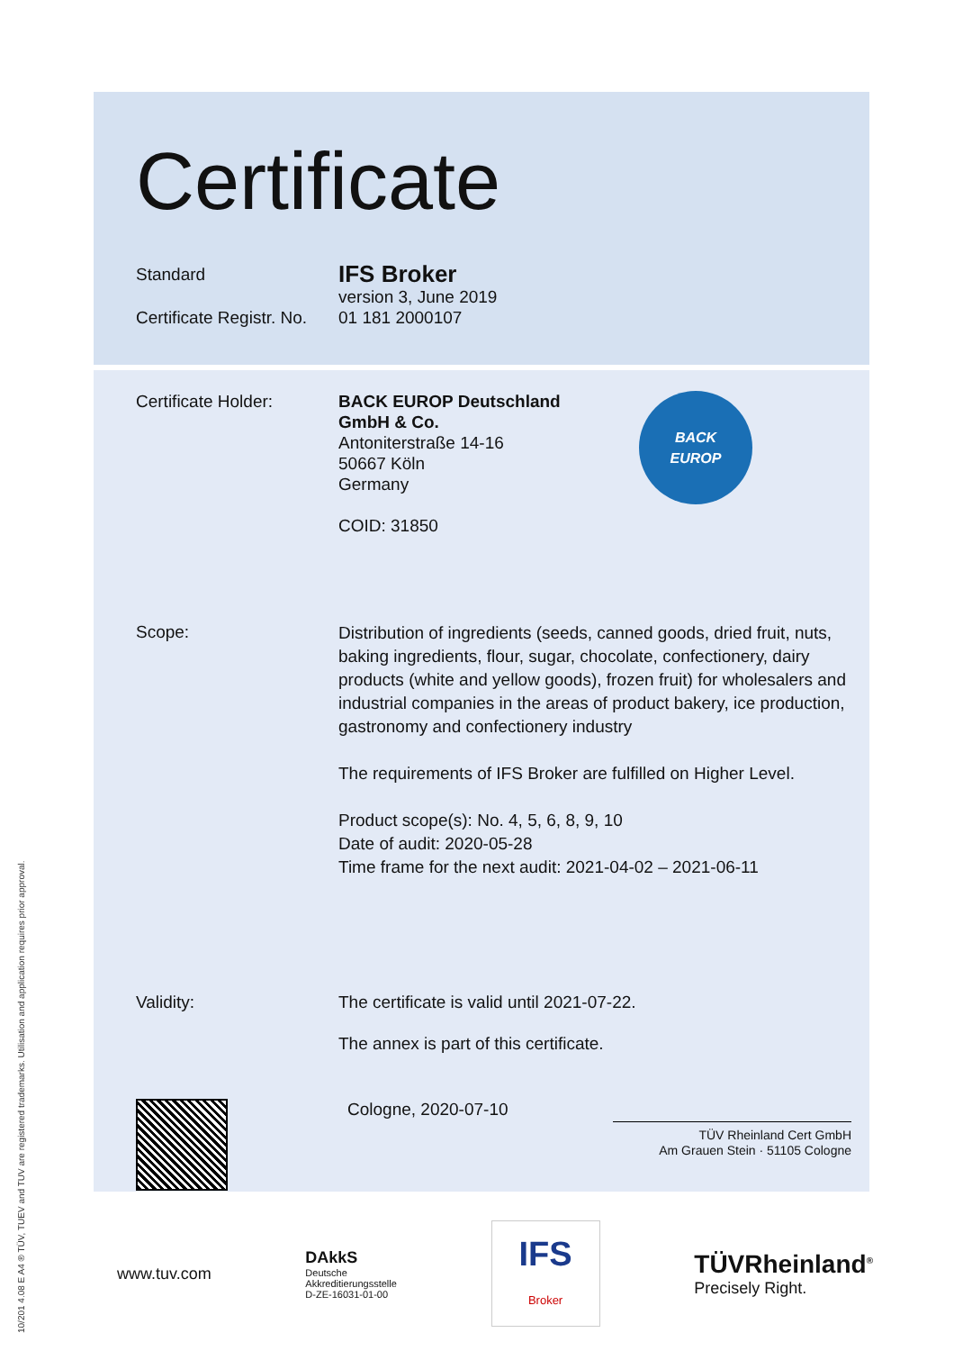Certificate
Standard
IFS Broker
version 3, June 2019
Certificate Registr. No.
01 181 2000107
Certificate Holder: BACK EUROP Deutschland
GmbH & Co.
Antoniterstraße 14-16
50667 Köln
Germany
COID: 31850
BACK
EUROP
Scope:
Distribution of ingredients (seeds, canned goods, dried fruit, nuts, baking ingredients, flour, sugar, chocolate, confectionery, dairy products (white and yellow goods), frozen fruit) for wholesalers and industrial companies in the areas of product bakery, ice production, gastronomy and confectionery industry
The requirements of IFS Broker are fulfilled on Higher Level.
Product scope(s): No. 4, 5, 6, 8, 9, 10
Date of audit: 2020-05-28
Time frame for the next audit: 2021-04-02 – 2021-06-11
Validity: The certificate is valid until 2021-07-22.
The annex is part of this certificate.
Cologne, 2020-07-10
TÜV Rheinland Cert GmbH
Am Grauen Stein · 51105 Cologne
www.tuv.com DAkkS
Deutsche
Akkreditierungsstelle
D-ZE-16031-01-00 IFS
Broker TÜVRheinland<sup>®</sup>
Precisely Right.
10/201 4.08 E A4 ® TÜV, TUEV and TUV are registered trademarks. Utilisation and application requires prior approval.